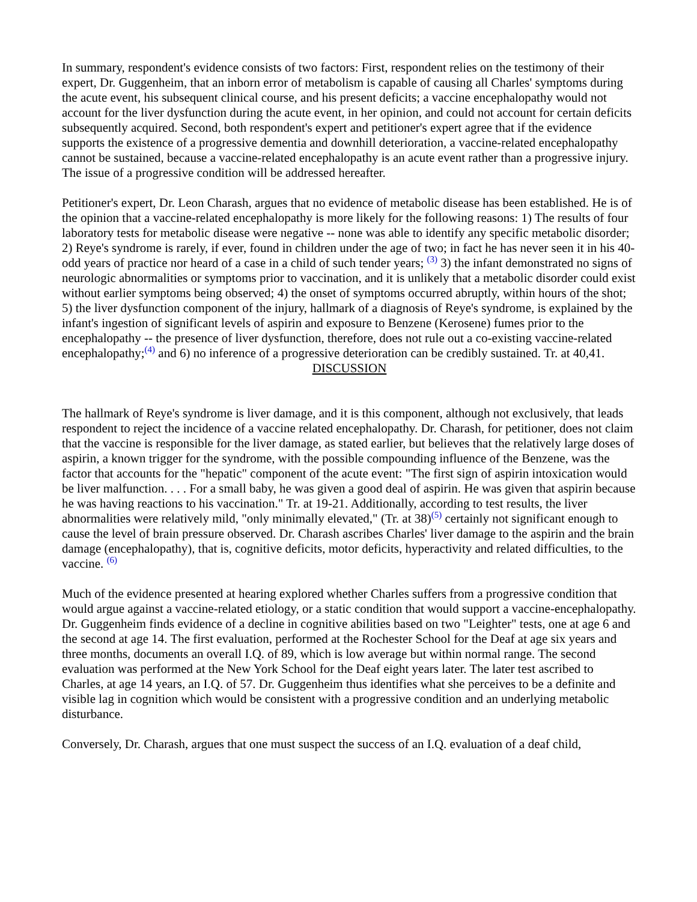In summary, respondent's evidence consists of two factors: First, respondent relies on the testimony of their expert, Dr. Guggenheim, that an inborn error of metabolism is capable of causing all Charles' symptoms during the acute event, his subsequent clinical course, and his present deficits; a vaccine encephalopathy would not account for the liver dysfunction during the acute event, in her opinion, and could not account for certain deficits subsequently acquired. Second, both respondent's expert and petitioner's expert agree that if the evidence supports the existence of a progressive dementia and downhill deterioration, a vaccine-related encephalopathy cannot be sustained, because a vaccine-related encephalopathy is an acute event rather than a progressive injury. The issue of a progressive condition will be addressed hereafter.
Petitioner's expert, Dr. Leon Charash, argues that no evidence of metabolic disease has been established. He is of the opinion that a vaccine-related encephalopathy is more likely for the following reasons: 1) The results of four laboratory tests for metabolic disease were negative -- none was able to identify any specific metabolic disorder; 2) Reye's syndrome is rarely, if ever, found in children under the age of two; in fact he has never seen it in his 40-odd years of practice nor heard of a case in a child of such tender years; <sup>(3)</sup> 3) the infant demonstrated no signs of neurologic abnormalities or symptoms prior to vaccination, and it is unlikely that a metabolic disorder could exist without earlier symptoms being observed; 4) the onset of symptoms occurred abruptly, within hours of the shot; 5) the liver dysfunction component of the injury, hallmark of a diagnosis of Reye's syndrome, is explained by the infant's ingestion of significant levels of aspirin and exposure to Benzene (Kerosene) fumes prior to the encephalopathy -- the presence of liver dysfunction, therefore, does not rule out a co-existing vaccine-related encephalopathy;<sup>(4)</sup> and 6) no inference of a progressive deterioration can be credibly sustained. Tr. at 40,41.
DISCUSSION
The hallmark of Reye's syndrome is liver damage, and it is this component, although not exclusively, that leads respondent to reject the incidence of a vaccine related encephalopathy. Dr. Charash, for petitioner, does not claim that the vaccine is responsible for the liver damage, as stated earlier, but believes that the relatively large doses of aspirin, a known trigger for the syndrome, with the possible compounding influence of the Benzene, was the factor that accounts for the "hepatic" component of the acute event: "The first sign of aspirin intoxication would be liver malfunction. . . . For a small baby, he was given a good deal of aspirin. He was given that aspirin because he was having reactions to his vaccination." Tr. at 19-21. Additionally, according to test results, the liver abnormalities were relatively mild, "only minimally elevated," (Tr. at 38)<sup>(5)</sup> certainly not significant enough to cause the level of brain pressure observed. Dr. Charash ascribes Charles' liver damage to the aspirin and the brain damage (encephalopathy), that is, cognitive deficits, motor deficits, hyperactivity and related difficulties, to the vaccine. <sup>(6)</sup>
Much of the evidence presented at hearing explored whether Charles suffers from a progressive condition that would argue against a vaccine-related etiology, or a static condition that would support a vaccine-encephalopathy. Dr. Guggenheim finds evidence of a decline in cognitive abilities based on two "Leighter" tests, one at age 6 and the second at age 14. The first evaluation, performed at the Rochester School for the Deaf at age six years and three months, documents an overall I.Q. of 89, which is low average but within normal range. The second evaluation was performed at the New York School for the Deaf eight years later. The later test ascribed to Charles, at age 14 years, an I.Q. of 57. Dr. Guggenheim thus identifies what she perceives to be a definite and visible lag in cognition which would be consistent with a progressive condition and an underlying metabolic disturbance.
Conversely, Dr. Charash, argues that one must suspect the success of an I.Q. evaluation of a deaf child,